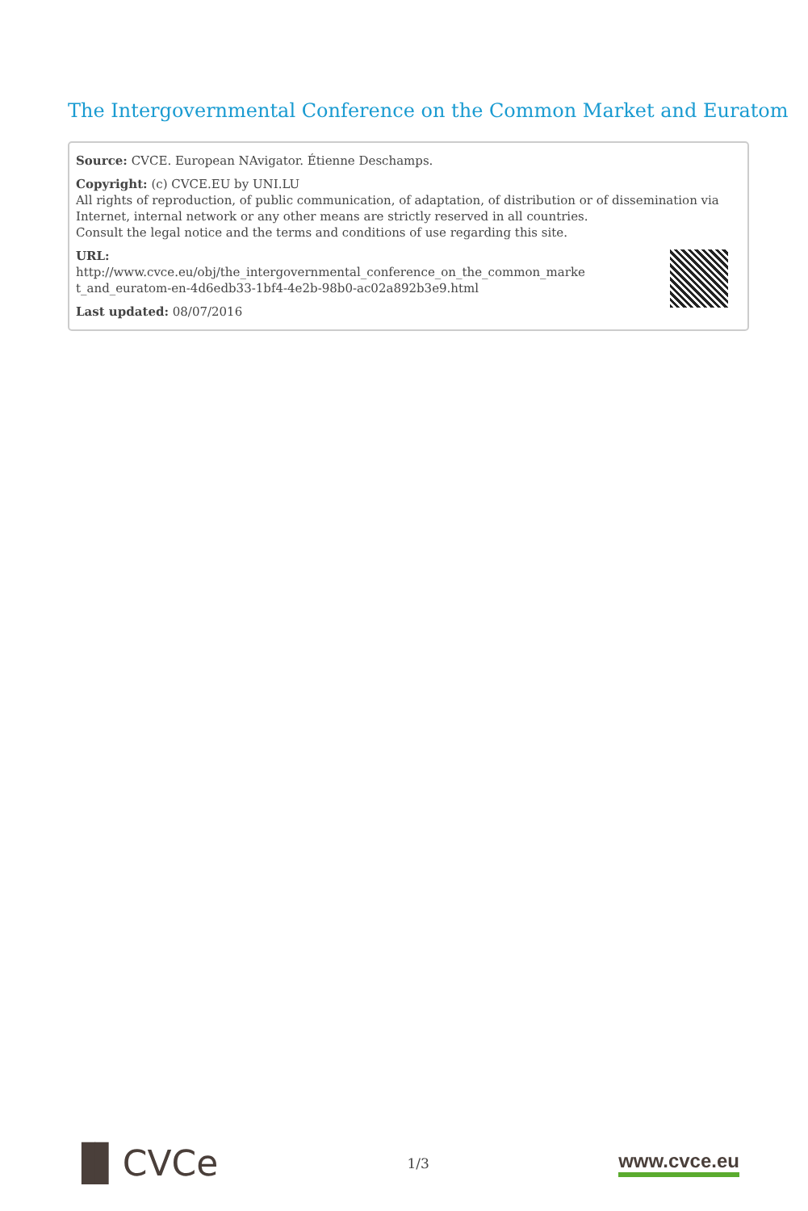The Intergovernmental Conference on the Common Market and Euratom
Source: CVCE. European NAvigator. Étienne Deschamps.
Copyright: (c) CVCE.EU by UNI.LU
All rights of reproduction, of public communication, of adaptation, of distribution or of dissemination via Internet, internal network or any other means are strictly reserved in all countries.
Consult the legal notice and the terms and conditions of use regarding this site.
URL:
http://www.cvce.eu/obj/the_intergovernmental_conference_on_the_common_marke
t_and_euratom-en-4d6edb33-1bf4-4e2b-98b0-ac02a892b3e9.html
Last updated: 08/07/2016
▐▌CVCe
1/3
www.cvce.eu